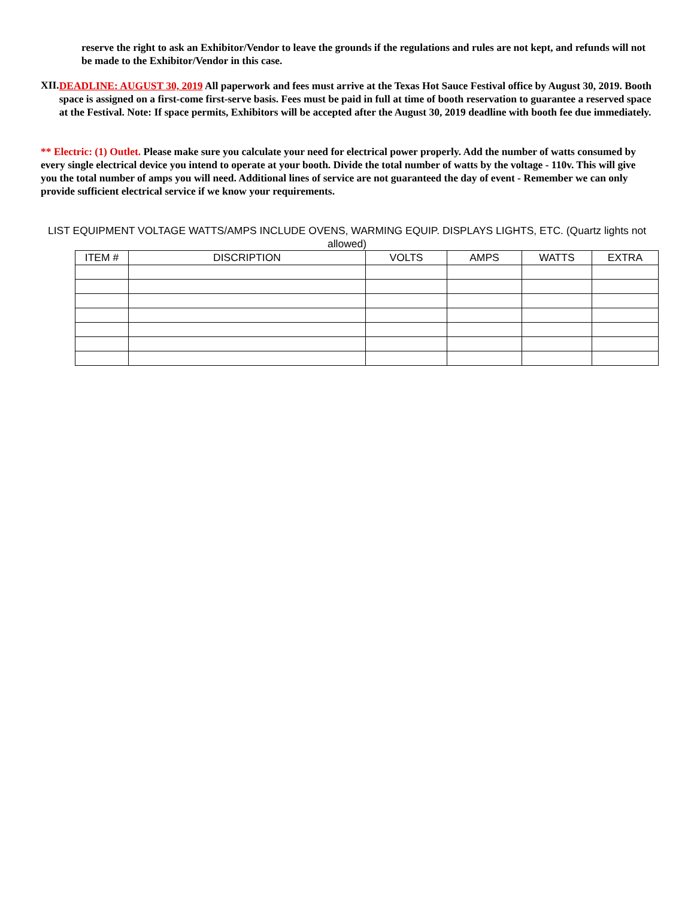reserve the right to ask an Exhibitor/Vendor to leave the grounds if the regulations and rules are not kept, and refunds will not be made to the Exhibitor/Vendor in this case.
XII.
DEADLINE: AUGUST 30, 2019 All paperwork and fees must arrive at the Texas Hot Sauce Festival office by August 30, 2019. Booth space is assigned on a first-come first-serve basis. Fees must be paid in full at time of booth reservation to guarantee a reserved space at the Festival. Note: If space permits, Exhibitors will be accepted after the August 30, 2019 deadline with booth fee due immediately.
** Electric: (1) Outlet. Please make sure you calculate your need for electrical power properly. Add the number of watts consumed by every single electrical device you intend to operate at your booth. Divide the total number of watts by the voltage - 110v. This will give you the total number of amps you will need. Additional lines of service are not guaranteed the day of event - Remember we can only provide sufficient electrical service if we know your requirements.
LIST EQUIPMENT VOLTAGE WATTS/AMPS INCLUDE OVENS, WARMING EQUIP. DISPLAYS LIGHTS, ETC. (Quartz lights not allowed)
| ITEM # | DISCRIPTION | VOLTS | AMPS | WATTS | EXTRA |
| --- | --- | --- | --- | --- | --- |